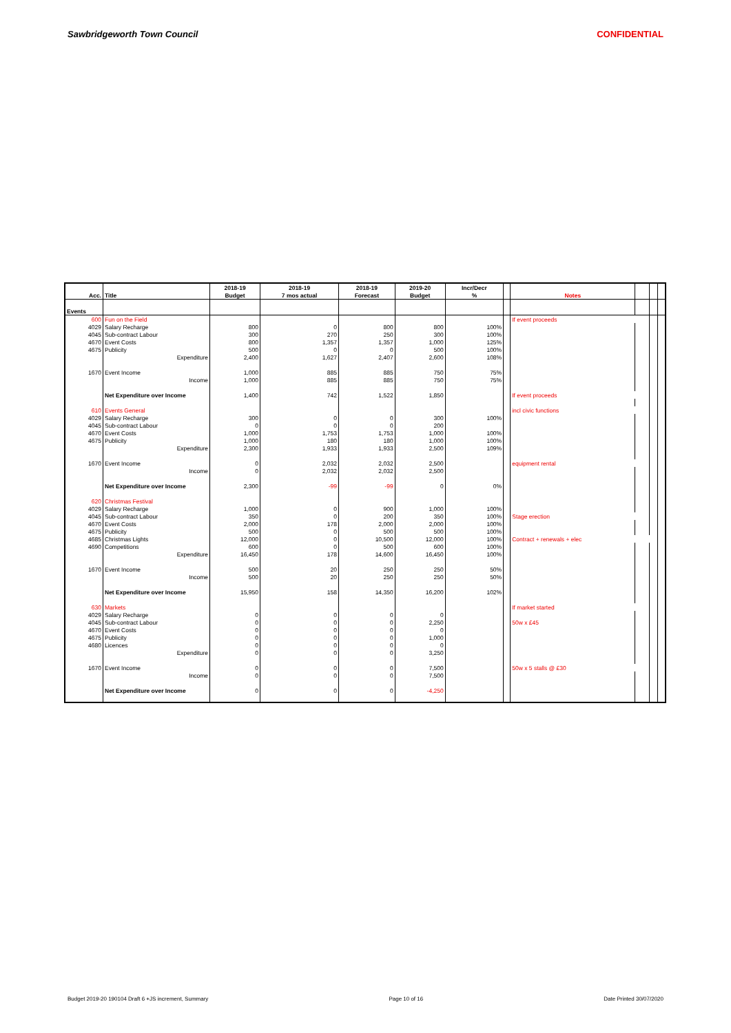Sawbridgeworth Town Council CONFIDENTIAL
| | | 2018-19 | 2018-19 | 2018-19 | 2019-20 | Incr/Decr | | | | | |
| --- | --- | --- | --- | --- | --- | --- | --- | --- | --- | --- | --- |
| Acc. | Title | Budget | 7 mos actual | Forecast | Budget | % | | Notes | | | |
| Events | | | | | | | | | | | |
| 600 | Fun on the Field | | | | | | | If event proceeds | | | |
| 4029 | Salary Recharge | 800 | 0 | 800 | 800 | 100% | | | | | |
| 4045 | Sub-contract Labour | 300 | 270 | 250 | 300 | 100% | | | | | |
| 4670 | Event Costs | 800 | 1,357 | 1,357 | 1,000 | 125% | | | | | |
| 4675 | Publicity | 500 | 0 | 0 | 500 | 100% | | | | | |
| | Expenditure | 2,400 | 1,627 | 2,407 | 2,600 | 108% | | | | | |
| 1670 | Event Income | 1,000 | 885 | 885 | 750 | 75% | | | | | |
| | Income | 1,000 | 885 | 885 | 750 | 75% | | | | | |
| | Net Expenditure over Income | 1,400 | 742 | 1,522 | 1,850 | | | If event proceeds | | | |
| 610 | Events General | | | | | | | incl civic functions | | | |
| 4029 | Salary Recharge | 300 | 0 | 0 | 300 | 100% | | | | | |
| 4045 | Sub-contract Labour | 0 | 0 | 0 | 200 | | | | | | |
| 4670 | Event Costs | 1,000 | 1,753 | 1,753 | 1,000 | 100% | | | | | |
| 4675 | Publicity | 1,000 | 180 | 180 | 1,000 | 100% | | | | | |
| | Expenditure | 2,300 | 1,933 | 1,933 | 2,500 | 109% | | | | | |
| 1670 | Event Income | 0 | 2,032 | 2,032 | 2,500 | | | equipment rental | | | |
| | Income | 0 | 2,032 | 2,032 | 2,500 | | | | | | |
| | Net Expenditure over Income | 2,300 | -99 | -99 | 0 | 0% | | | | | |
| 620 | Christmas Festival | | | | | | | | | | |
| 4029 | Salary Recharge | 1,000 | 0 | 900 | 1,000 | 100% | | | | | |
| 4045 | Sub-contract Labour | 350 | 0 | 200 | 350 | 100% | | Stage erection | | | |
| 4670 | Event Costs | 2,000 | 178 | 2,000 | 2,000 | 100% | | | | | |
| 4675 | Publicity | 500 | 0 | 500 | 500 | 100% | | | | | |
| 4685 | Christmas Lights | 12,000 | 0 | 10,500 | 12,000 | 100% | | Contract + renewals + elec | | | |
| 4690 | Competitions | 600 | 0 | 500 | 600 | 100% | | | | | |
| | Expenditure | 16,450 | 178 | 14,600 | 16,450 | 100% | | | | | |
| 1670 | Event Income | 500 | 20 | 250 | 250 | 50% | | | | | |
| | Income | 500 | 20 | 250 | 250 | 50% | | | | | |
| | Net Expenditure over Income | 15,950 | 158 | 14,350 | 16,200 | 102% | | | | | |
| 630 | Markets | | | | | | | If market started | | | |
| 4029 | Salary Recharge | 0 | 0 | 0 | 0 | | | | | | |
| 4045 | Sub-contract Labour | 0 | 0 | 0 | 2,250 | | | 50w x £45 | | | |
| 4670 | Event Costs | 0 | 0 | 0 | 0 | | | | | | |
| 4675 | Publicity | 0 | 0 | 0 | 1,000 | | | | | | |
| 4680 | Licences | 0 | 0 | 0 | 0 | | | | | | |
| | Expenditure | 0 | 0 | 0 | 3,250 | | | | | | |
| 1670 | Event Income | 0 | 0 | 0 | 7,500 | | | 50w x 5 stalls @ £30 | | | |
| | Income | 0 | 0 | 0 | 7,500 | | | | | | |
| | Net Expenditure over Income | 0 | 0 | 0 | -4,250 | | | | | | |
Budget 2019-20 190104 Draft 6 +JS increment, Summary Page 10 of 16 Date Printed 30/07/2020